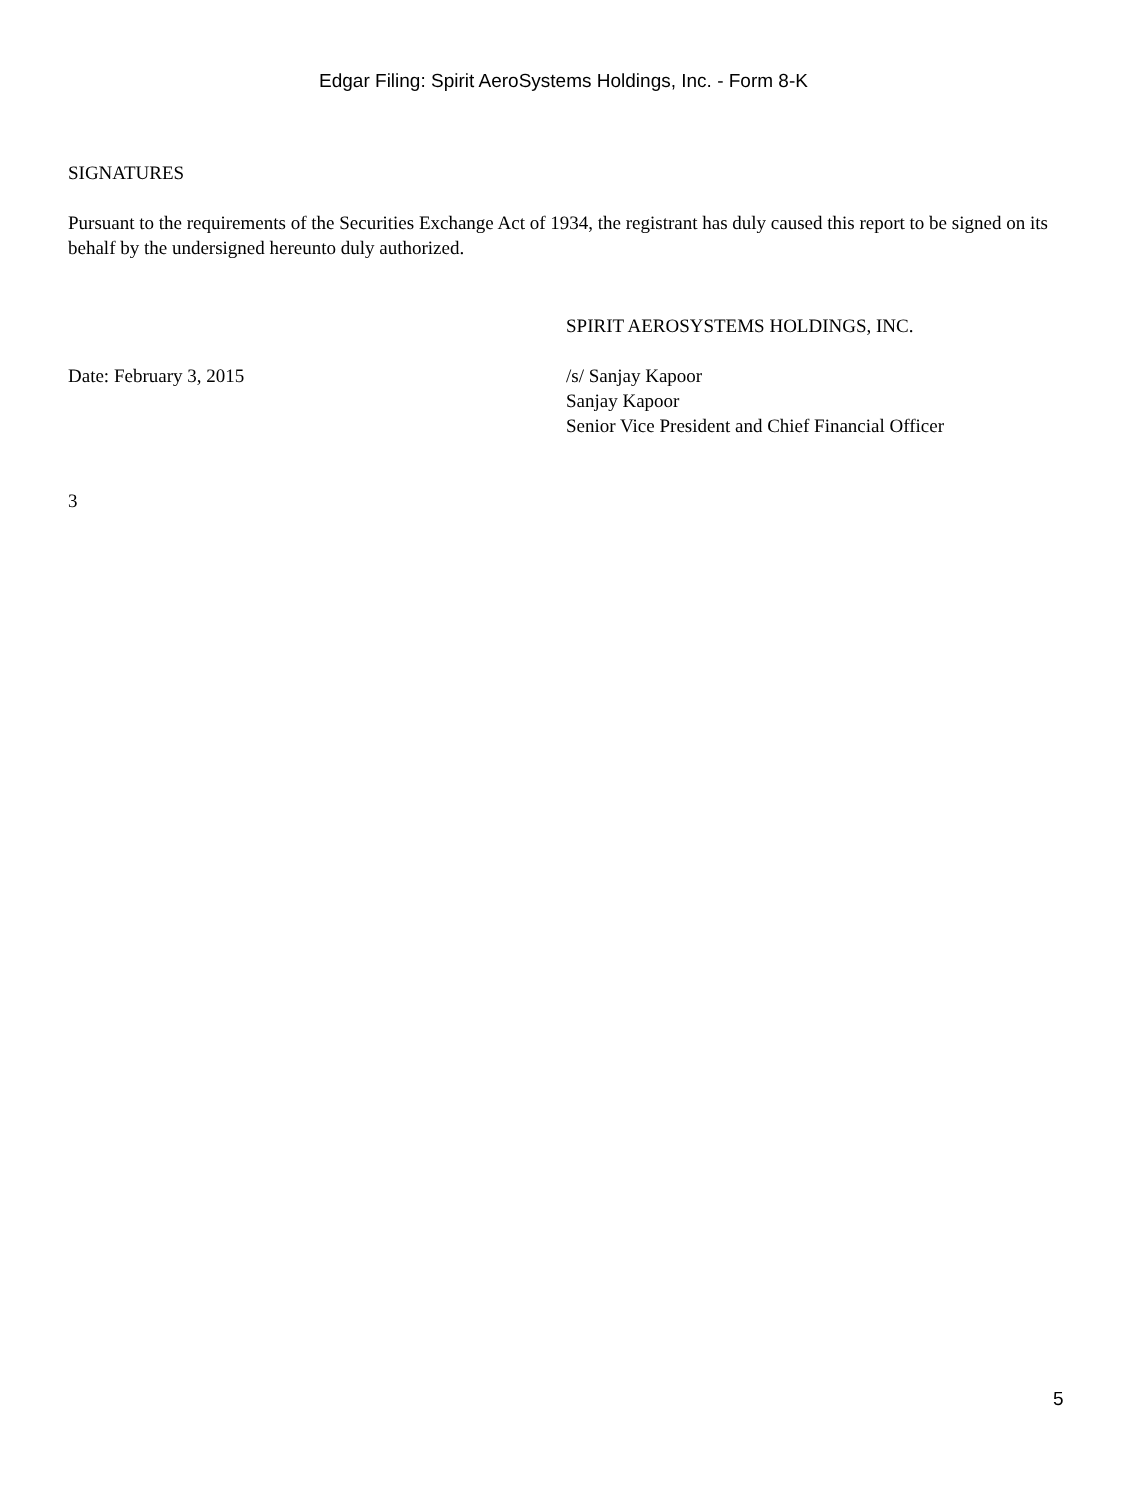Edgar Filing: Spirit AeroSystems Holdings, Inc. - Form 8-K
SIGNATURES
Pursuant to the requirements of the Securities Exchange Act of 1934, the registrant has duly caused this report to be signed on its behalf by the undersigned hereunto duly authorized.
SPIRIT AEROSYSTEMS HOLDINGS, INC.
Date: February 3, 2015 /s/ Sanjay Kapoor
Sanjay Kapoor
Senior Vice President and Chief Financial Officer
3
5